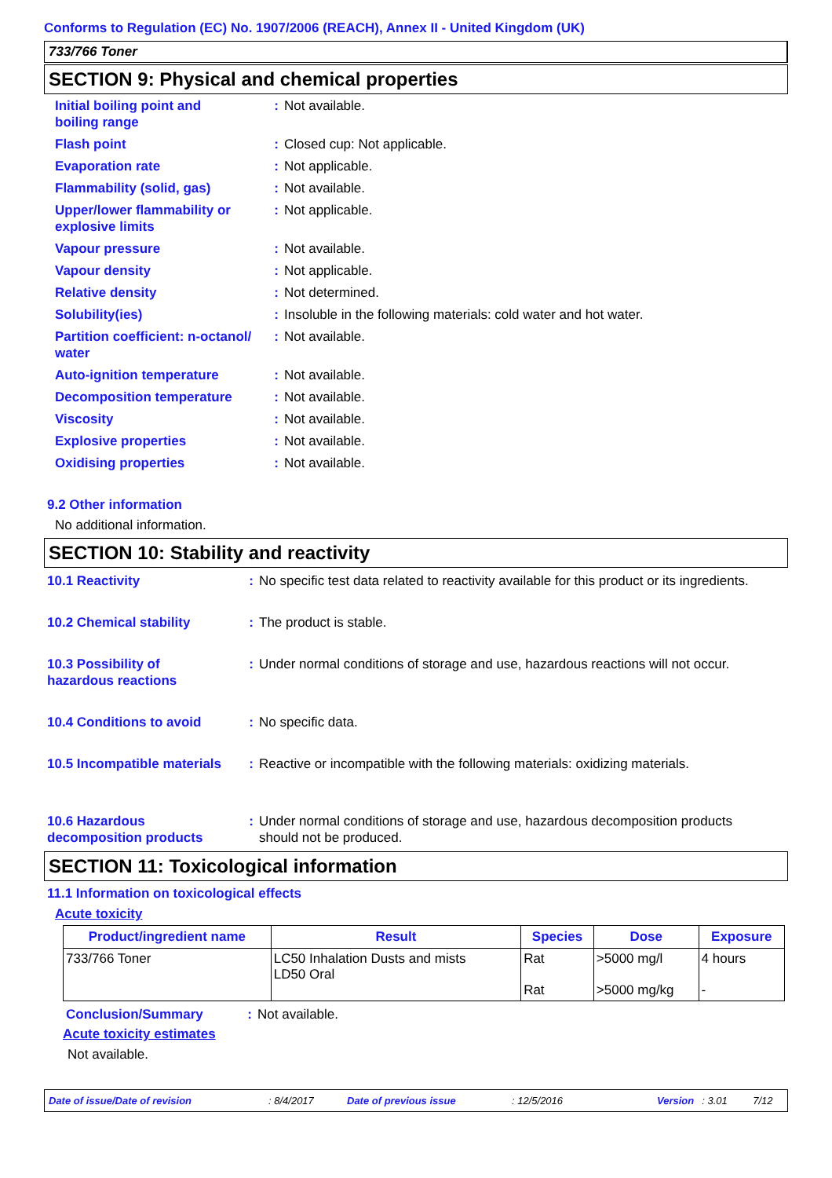Conforms to Regulation (EC) No. 1907/2006 (REACH), Annex II - United Kingdom (UK)
733/766 Toner
SECTION 9: Physical and chemical properties
| Initial boiling point and boiling range | : | Not available. |
| Flash point | : | Closed cup: Not applicable. |
| Evaporation rate | : | Not applicable. |
| Flammability (solid, gas) | : | Not available. |
| Upper/lower flammability or explosive limits | : | Not applicable. |
| Vapour pressure | : | Not available. |
| Vapour density | : | Not applicable. |
| Relative density | : | Not determined. |
| Solubility(ies) | : | Insoluble in the following materials: cold water and hot water. |
| Partition coefficient: n-octanol/ water | : | Not available. |
| Auto-ignition temperature | : | Not available. |
| Decomposition temperature | : | Not available. |
| Viscosity | : | Not available. |
| Explosive properties | : | Not available. |
| Oxidising properties | : | Not available. |
9.2 Other information
No additional information.
SECTION 10: Stability and reactivity
| 10.1 Reactivity | : | No specific test data related to reactivity available for this product or its ingredients. |
| 10.2 Chemical stability | : | The product is stable. |
| 10.3 Possibility of hazardous reactions | : | Under normal conditions of storage and use, hazardous reactions will not occur. |
| 10.4 Conditions to avoid | : | No specific data. |
| 10.5 Incompatible materials | : | Reactive or incompatible with the following materials: oxidizing materials. |
| 10.6 Hazardous decomposition products | : | Under normal conditions of storage and use, hazardous decomposition products should not be produced. |
SECTION 11: Toxicological information
11.1 Information on toxicological effects
Acute toxicity
| Product/ingredient name | Result | Species | Dose | Exposure |
| --- | --- | --- | --- | --- |
| 733/766 Toner | LC50 Inhalation Dusts and mists LD50 Oral | Rat Rat | >5000 mg/l >5000 mg/kg | 4 hours - |
| Conclusion/Summary | : | Not available. |
Acute toxicity estimates
Not available.
Date of issue/Date of revision: 8/4/2017 Date of previous issue: 12/5/2016 Version: 3.01 7/12